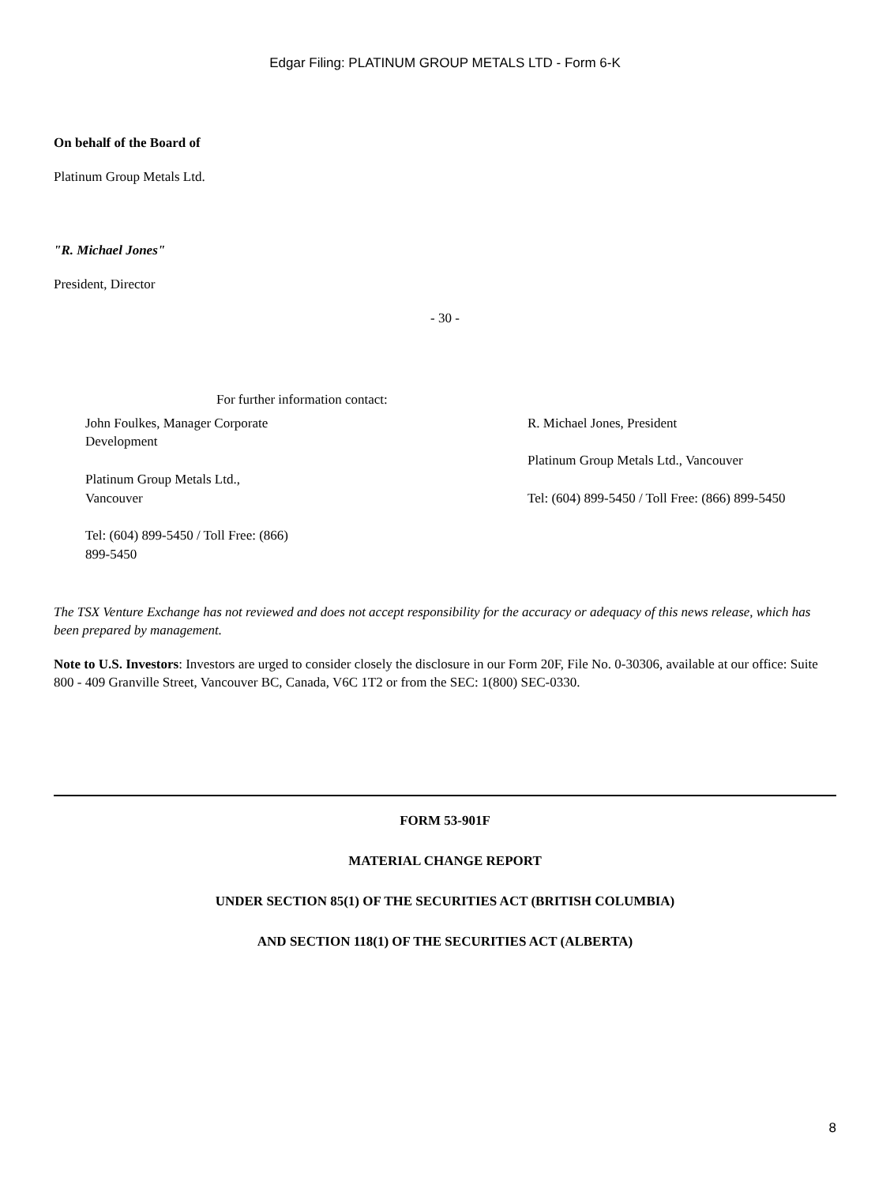Edgar Filing: PLATINUM GROUP METALS LTD - Form 6-K
On behalf of the Board of
Platinum Group Metals Ltd.
"R. Michael Jones"
President, Director
- 30 -
For further information contact:
| John Foulkes, Manager Corporate Development Platinum Group Metals Ltd., Vancouver Tel: (604) 899-5450 / Toll Free: (866) 899-5450 | R. Michael Jones, President Platinum Group Metals Ltd., Vancouver Tel: (604) 899-5450 / Toll Free: (866) 899-5450 |
The TSX Venture Exchange has not reviewed and does not accept responsibility for the accuracy or adequacy of this news release, which has been prepared by management.
Note to U.S. Investors: Investors are urged to consider closely the disclosure in our Form 20F, File No. 0-30306, available at our office: Suite 800 - 409 Granville Street, Vancouver BC, Canada, V6C 1T2 or from the SEC: 1(800) SEC-0330.
FORM 53-901F
MATERIAL CHANGE REPORT
UNDER SECTION 85(1) OF THE SECURITIES ACT (BRITISH COLUMBIA)
AND SECTION 118(1) OF THE SECURITIES ACT (ALBERTA)
8